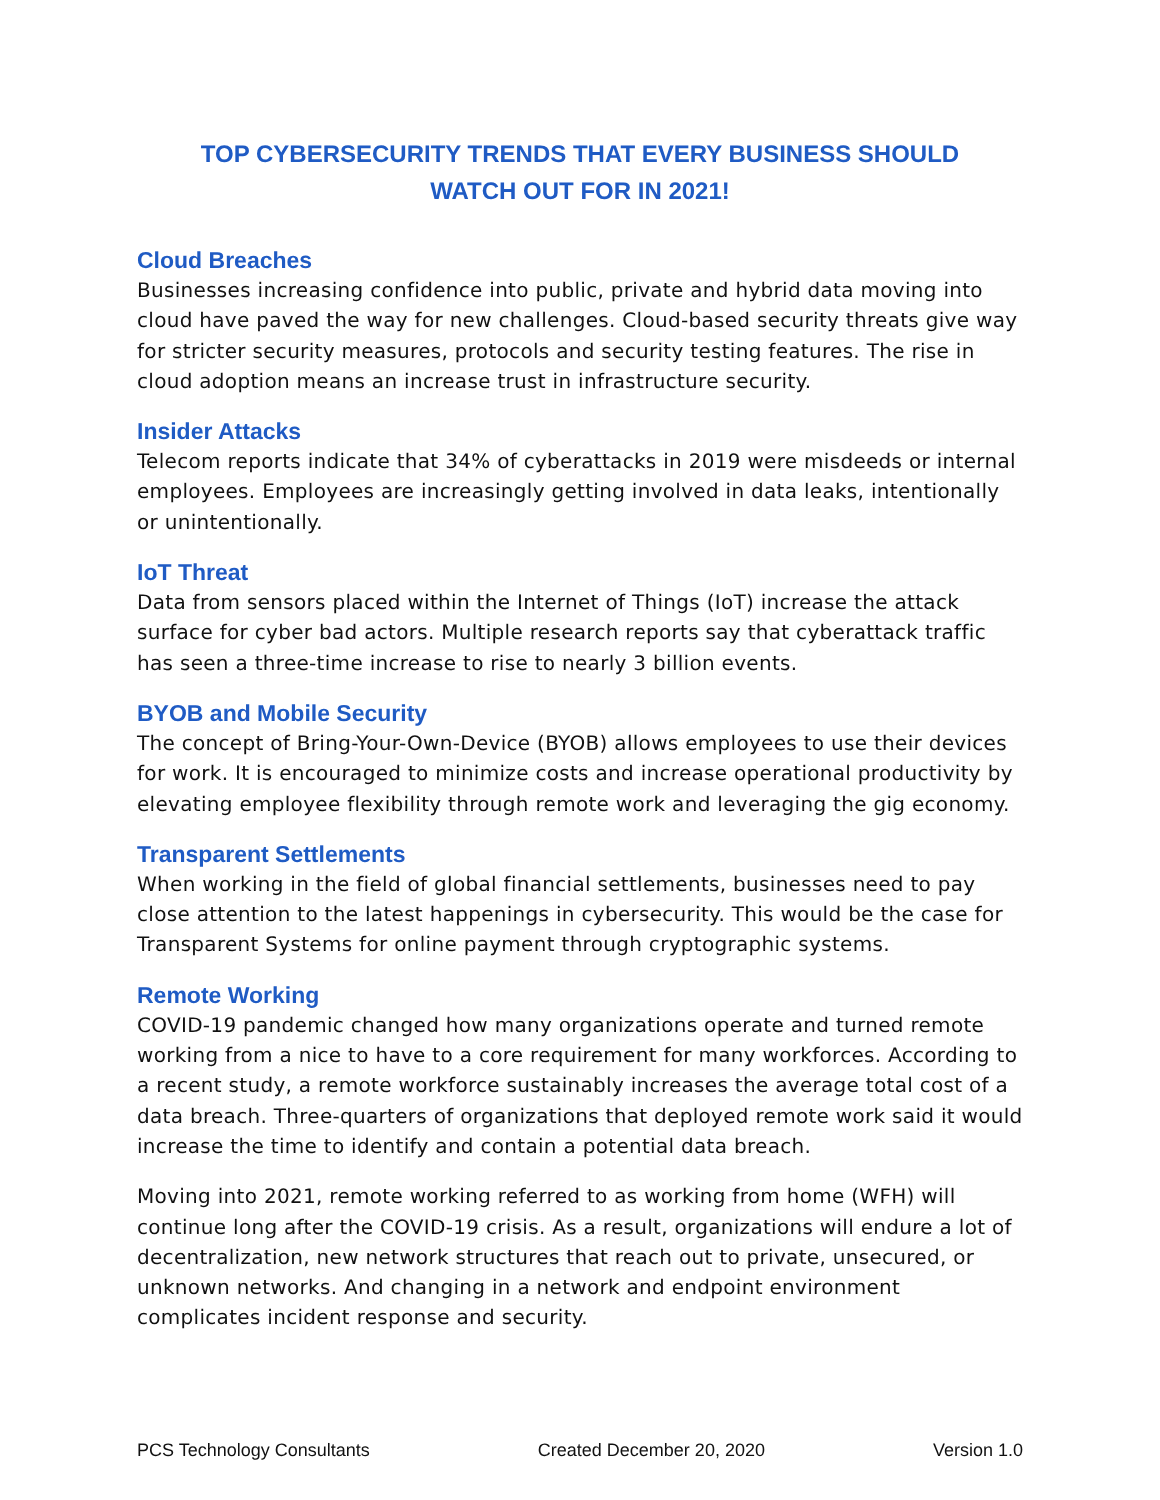TOP CYBERSECURITY TRENDS THAT EVERY BUSINESS SHOULD
WATCH OUT FOR IN 2021!
Cloud Breaches
Businesses increasing confidence into public, private and hybrid data moving into cloud have paved the way for new challenges. Cloud-based security threats give way for stricter security measures, protocols and security testing features. The rise in cloud adoption means an increase trust in infrastructure security.
Insider Attacks
Telecom reports indicate that 34% of cyberattacks in 2019 were misdeeds or internal employees. Employees are increasingly getting involved in data leaks, intentionally or unintentionally.
IoT Threat
Data from sensors placed within the Internet of Things (IoT) increase the attack surface for cyber bad actors. Multiple research reports say that cyberattack traffic has seen a three-time increase to rise to nearly 3 billion events.
BYOB and Mobile Security
The concept of Bring-Your-Own-Device (BYOB) allows employees to use their devices for work. It is encouraged to minimize costs and increase operational productivity by elevating employee flexibility through remote work and leveraging the gig economy.
Transparent Settlements
When working in the field of global financial settlements, businesses need to pay close attention to the latest happenings in cybersecurity. This would be the case for Transparent Systems for online payment through cryptographic systems.
Remote Working
COVID-19 pandemic changed how many organizations operate and turned remote working from a nice to have to a core requirement for many workforces. According to a recent study, a remote workforce sustainably increases the average total cost of a data breach. Three-quarters of organizations that deployed remote work said it would increase the time to identify and contain a potential data breach.
Moving into 2021, remote working referred to as working from home (WFH) will continue long after the COVID-19 crisis. As a result, organizations will endure a lot of decentralization, new network structures that reach out to private, unsecured, or unknown networks. And changing in a network and endpoint environment complicates incident response and security.
PCS Technology Consultants Created December 20, 2020 Version 1.0